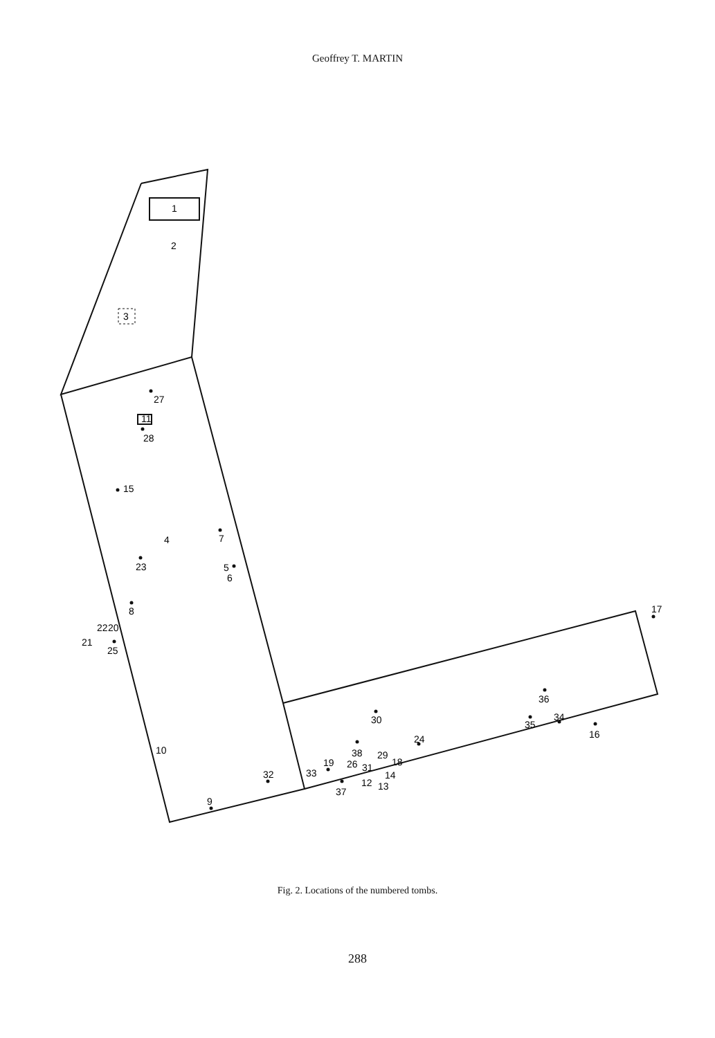Geoffrey T. MARTIN
1
2
3
11
27
28
15
4
7
23
5
6
8
22
20
21
25
17
36
30
35
34
16
10
24
38
29
18
19
26
31
14
32
33
12
13
37
9
Fig. 2. Locations of the numbered tombs.
288